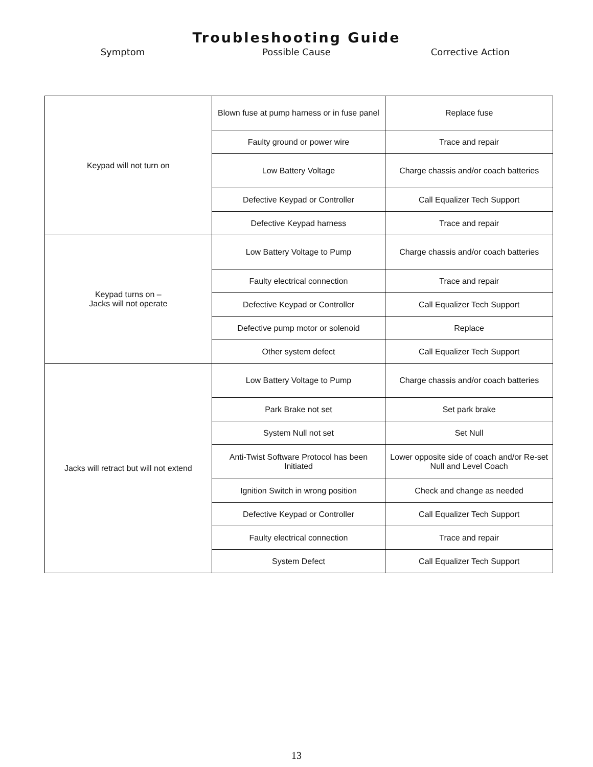Troubleshooting Guide
Symptom Possible Cause Corrective Action
| Keypad will not turn on | Blown fuse at pump harness or in fuse panel | Replace fuse |
| | Faulty ground or power wire | Trace and repair |
| | Low Battery Voltage | Charge chassis and/or coach batteries |
| | Defective Keypad or Controller | Call Equalizer Tech Support |
| | Defective Keypad harness | Trace and repair |
| Keypad turns on – Jacks will not operate | Low Battery Voltage to Pump | Charge chassis and/or coach batteries |
| | Faulty electrical connection | Trace and repair |
| | Defective Keypad or Controller | Call Equalizer Tech Support |
| | Defective pump motor or solenoid | Replace |
| | Other system defect | Call Equalizer Tech Support |
| Jacks will retract but will not extend | Low Battery Voltage to Pump | Charge chassis and/or coach batteries |
| | Park Brake not set | Set park brake |
| | System Null not set | Set Null |
| | Anti-Twist Software Protocol has been Initiated | Lower opposite side of coach and/or Re-set Null and Level Coach |
| | Ignition Switch in wrong position | Check and change as needed |
| | Defective Keypad or Controller | Call Equalizer Tech Support |
| | Faulty electrical connection | Trace and repair |
| | System Defect | Call Equalizer Tech Support |
13